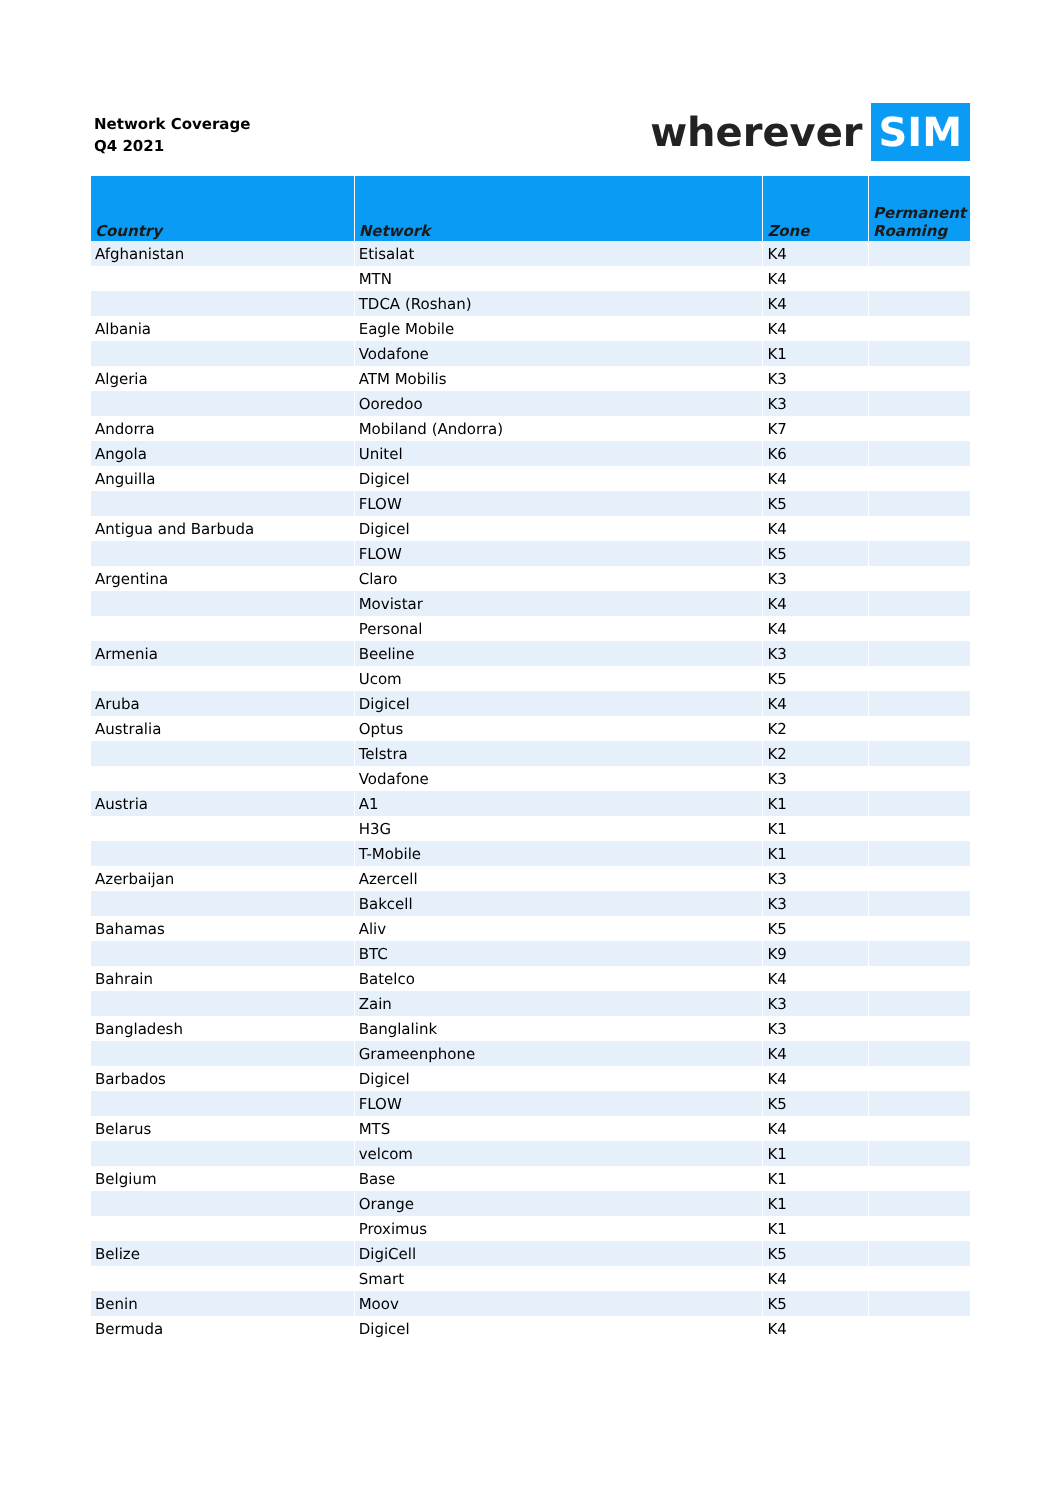Network Coverage
Q4 2021
wherever SIM
| Country | Network | Zone | Permanent Roaming |
| --- | --- | --- | --- |
| Afghanistan | Etisalat | K4 | |
| | MTN | K4 | |
| | TDCA (Roshan) | K4 | |
| Albania | Eagle Mobile | K4 | |
| | Vodafone | K1 | |
| Algeria | ATM Mobilis | K3 | |
| | Ooredoo | K3 | |
| Andorra | Mobiland (Andorra) | K7 | |
| Angola | Unitel | K6 | |
| Anguilla | Digicel | K4 | |
| | FLOW | K5 | |
| Antigua and Barbuda | Digicel | K4 | |
| | FLOW | K5 | |
| Argentina | Claro | K3 | |
| | Movistar | K4 | |
| | Personal | K4 | |
| Armenia | Beeline | K3 | |
| | Ucom | K5 | |
| Aruba | Digicel | K4 | |
| Australia | Optus | K2 | |
| | Telstra | K2 | |
| | Vodafone | K3 | |
| Austria | A1 | K1 | |
| | H3G | K1 | |
| | T-Mobile | K1 | |
| Azerbaijan | Azercell | K3 | |
| | Bakcell | K3 | |
| Bahamas | Aliv | K5 | |
| | BTC | K9 | |
| Bahrain | Batelco | K4 | |
| | Zain | K3 | |
| Bangladesh | Banglalink | K3 | |
| | Grameenphone | K4 | |
| Barbados | Digicel | K4 | |
| | FLOW | K5 | |
| Belarus | MTS | K4 | |
| | velcom | K1 | |
| Belgium | Base | K1 | |
| | Orange | K1 | |
| | Proximus | K1 | |
| Belize | DigiCell | K5 | |
| | Smart | K4 | |
| Benin | Moov | K5 | |
| Bermuda | Digicel | K4 | |